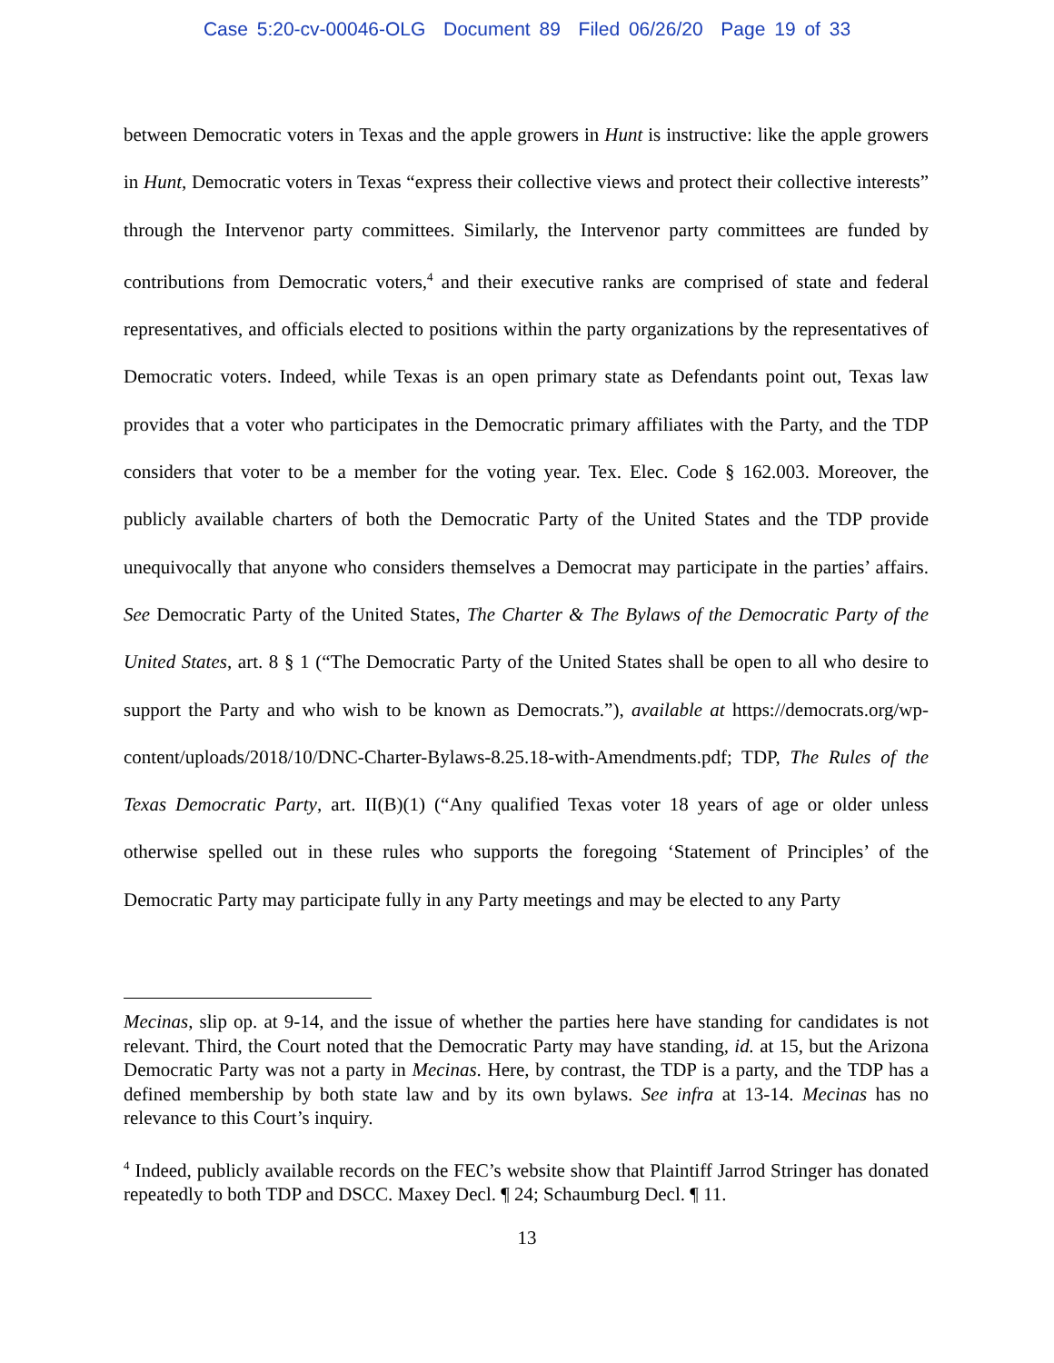Case 5:20-cv-00046-OLG Document 89 Filed 06/26/20 Page 19 of 33
between Democratic voters in Texas and the apple growers in Hunt is instructive: like the apple growers in Hunt, Democratic voters in Texas “express their collective views and protect their collective interests” through the Intervenor party committees. Similarly, the Intervenor party committees are funded by contributions from Democratic voters,<sup>4</sup> and their executive ranks are comprised of state and federal representatives, and officials elected to positions within the party organizations by the representatives of Democratic voters. Indeed, while Texas is an open primary state as Defendants point out, Texas law provides that a voter who participates in the Democratic primary affiliates with the Party, and the TDP considers that voter to be a member for the voting year. Tex. Elec. Code § 162.003. Moreover, the publicly available charters of both the Democratic Party of the United States and the TDP provide unequivocally that anyone who considers themselves a Democrat may participate in the parties’ affairs. See Democratic Party of the United States, The Charter & The Bylaws of the Democratic Party of the United States, art. 8 § 1 (“The Democratic Party of the United States shall be open to all who desire to support the Party and who wish to be known as Democrats.”), available at https://democrats.org/wp-content/uploads/2018/10/DNC-Charter-Bylaws-8.25.18-with-Amendments.pdf; TDP, The Rules of the Texas Democratic Party, art. II(B)(1) (“Any qualified Texas voter 18 years of age or older unless otherwise spelled out in these rules who supports the foregoing ‘Statement of Principles’ of the Democratic Party may participate fully in any Party meetings and may be elected to any Party
Mecinas, slip op. at 9-14, and the issue of whether the parties here have standing for candidates is not relevant. Third, the Court noted that the Democratic Party may have standing, id. at 15, but the Arizona Democratic Party was not a party in Mecinas. Here, by contrast, the TDP is a party, and the TDP has a defined membership by both state law and by its own bylaws. See infra at 13-14. Mecinas has no relevance to this Court’s inquiry.
<sup>4</sup> Indeed, publicly available records on the FEC’s website show that Plaintiff Jarrod Stringer has donated repeatedly to both TDP and DSCC. Maxey Decl. ¶ 24; Schaumburg Decl. ¶ 11.
13